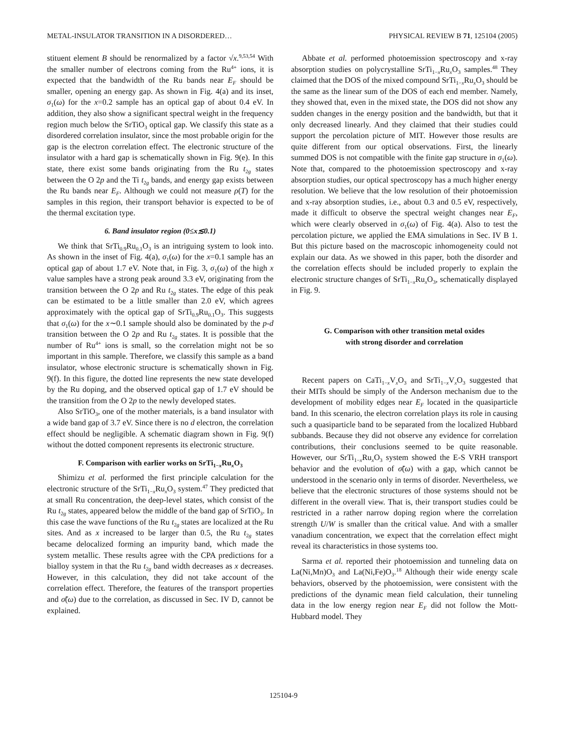METAL-INSULATOR TRANSITION IN A DISORDERED… PHYSICAL REVIEW B 71, 125104 (2005)
stituent element B should be renormalized by a factor √x.<sup>9,53,54</sup> With the smaller number of electrons coming from the Ru<sup>4+</sup> ions, it is expected that the bandwidth of the Ru bands near E<sub>F</sub> should be smaller, opening an energy gap. As shown in Fig. 4(a) and its inset, σ<sub>1</sub>(ω) for the x=0.2 sample has an optical gap of about 0.4 eV. In addition, they also show a significant spectral weight in the frequency region much below the SrTiO<sub>3</sub> optical gap. We classify this state as a disordered correlation insulator, since the most probable origin for the gap is the electron correlation effect. The electronic structure of the insulator with a hard gap is schematically shown in Fig. 9(e). In this state, there exist some bands originating from the Ru t<sub>2g</sub> states between the O 2p and the Ti t<sub>2g</sub> bands, and energy gap exists between the Ru bands near E<sub>F</sub>. Although we could not measure ρ(T) for the samples in this region, their transport behavior is expected to be of the thermal excitation type.
6. Band insulator region (0≤x≲0.1)
We think that SrTi<sub>0.9</sub>Ru<sub>0.1</sub>O<sub>3</sub> is an intriguing system to look into. As shown in the inset of Fig. 4(a), σ<sub>1</sub>(ω) for the x=0.1 sample has an optical gap of about 1.7 eV. Note that, in Fig. 3, σ<sub>1</sub>(ω) of the high x value samples have a strong peak around 3.3 eV, originating from the transition between the O 2p and Ru t<sub>2g</sub> states. The edge of this peak can be estimated to be a little smaller than 2.0 eV, which agrees approximately with the optical gap of SrTi<sub>0.9</sub>Ru<sub>0.1</sub>O<sub>3</sub>. This suggests that σ<sub>1</sub>(ω) for the x∼0.1 sample should also be dominated by the p-d transition between the O 2p and Ru t<sub>2g</sub> states. It is possible that the number of Ru<sup>4+</sup> ions is small, so the correlation might not be so important in this sample. Therefore, we classify this sample as a band insulator, whose electronic structure is schematically shown in Fig. 9(f). In this figure, the dotted line represents the new state developed by the Ru doping, and the observed optical gap of 1.7 eV should be the transition from the O 2p to the newly developed states.
Also SrTiO<sub>3</sub>, one of the mother materials, is a band insulator with a wide band gap of 3.7 eV. Since there is no d electron, the correlation effect should be negligible. A schematic diagram shown in Fig. 9(f) without the dotted component represents its electronic structure.
F. Comparison with earlier works on SrTi<sub>1−x</sub>Ru<sub>x</sub>O<sub>3</sub>
Shimizu et al. performed the first principle calculation for the electronic structure of the SrTi<sub>1−x</sub>Ru<sub>x</sub>O<sub>3</sub> system.<sup>47</sup> They predicted that at small Ru concentration, the deep-level states, which consist of the Ru t<sub>2g</sub> states, appeared below the middle of the band gap of SrTiO<sub>3</sub>. In this case the wave functions of the Ru t<sub>2g</sub> states are localized at the Ru sites. And as x increased to be larger than 0.5, the Ru t<sub>2g</sub> states became delocalized forming an impurity band, which made the system metallic. These results agree with the CPA predictions for a bialloy system in that the Ru t<sub>2g</sub> band width decreases as x decreases. However, in this calculation, they did not take account of the correlation effect. Therefore, the features of the transport properties and σ̃(ω) due to the correlation, as discussed in Sec. IV D, cannot be explained.
Abbate et al. performed photoemission spectroscopy and x-ray absorption studies on polycrystalline SrTi<sub>1−x</sub>Ru<sub>x</sub>O<sub>3</sub> samples.<sup>48</sup> They claimed that the DOS of the mixed compound SrTi<sub>1−x</sub>Ru<sub>x</sub>O<sub>3</sub> should be the same as the linear sum of the DOS of each end member. Namely, they showed that, even in the mixed state, the DOS did not show any sudden changes in the energy position and the bandwidth, but that it only decreased linearly. And they claimed that their studies could support the percolation picture of MIT. However those results are quite different from our optical observations. First, the linearly summed DOS is not compatible with the finite gap structure in σ<sub>1</sub>(ω). Note that, compared to the photoemission spectroscopy and x-ray absorption studies, our optical spectroscopy has a much higher energy resolution. We believe that the low resolution of their photoemission and x-ray absorption studies, i.e., about 0.3 and 0.5 eV, respectively, made it difficult to observe the spectral weight changes near E<sub>F</sub>, which were clearly observed in σ<sub>1</sub>(ω) of Fig. 4(a). Also to test the percolation picture, we applied the EMA simulations in Sec. IV B 1. But this picture based on the macroscopic inhomogeneity could not explain our data. As we showed in this paper, both the disorder and the correlation effects should be included properly to explain the electronic structure changes of SrTi<sub>1−x</sub>Ru<sub>x</sub>O<sub>3</sub>, schematically displayed in Fig. 9.
G. Comparison with other transition metal oxides
with strong disorder and correlation
Recent papers on CaTi<sub>1−x</sub>V<sub>x</sub>O<sub>3</sub> and SrTi<sub>1−x</sub>V<sub>x</sub>O<sub>3</sub> suggested that their MITs should be simply of the Anderson mechanism due to the development of mobility edges near E<sub>F</sub> located in the quasiparticle band. In this scenario, the electron correlation plays its role in causing such a quasiparticle band to be separated from the localized Hubbard subbands. Because they did not observe any evidence for correlation contributions, their conclusions seemed to be quite reasonable. However, our SrTi<sub>1−x</sub>Ru<sub>x</sub>O<sub>3</sub> system showed the E-S VRH transport behavior and the evolution of σ̃(ω) with a gap, which cannot be understood in the scenario only in terms of disorder. Nevertheless, we believe that the electronic structures of those systems should not be different in the overall view. That is, their transport studies could be restricted in a rather narrow doping region where the correlation strength U/W is smaller than the critical value. And with a smaller vanadium concentration, we expect that the correlation effect might reveal its characteristics in those systems too.
Sarma et al. reported their photoemission and tunneling data on La(Ni,Mn)O<sub>3</sub> and La(Ni,Fe)O<sub>3</sub>.<sup>18</sup> Although their wide energy scale behaviors, observed by the photoemission, were consistent with the predictions of the dynamic mean field calculation, their tunneling data in the low energy region near E<sub>F</sub> did not follow the Mott-Hubbard model. They
125104-9